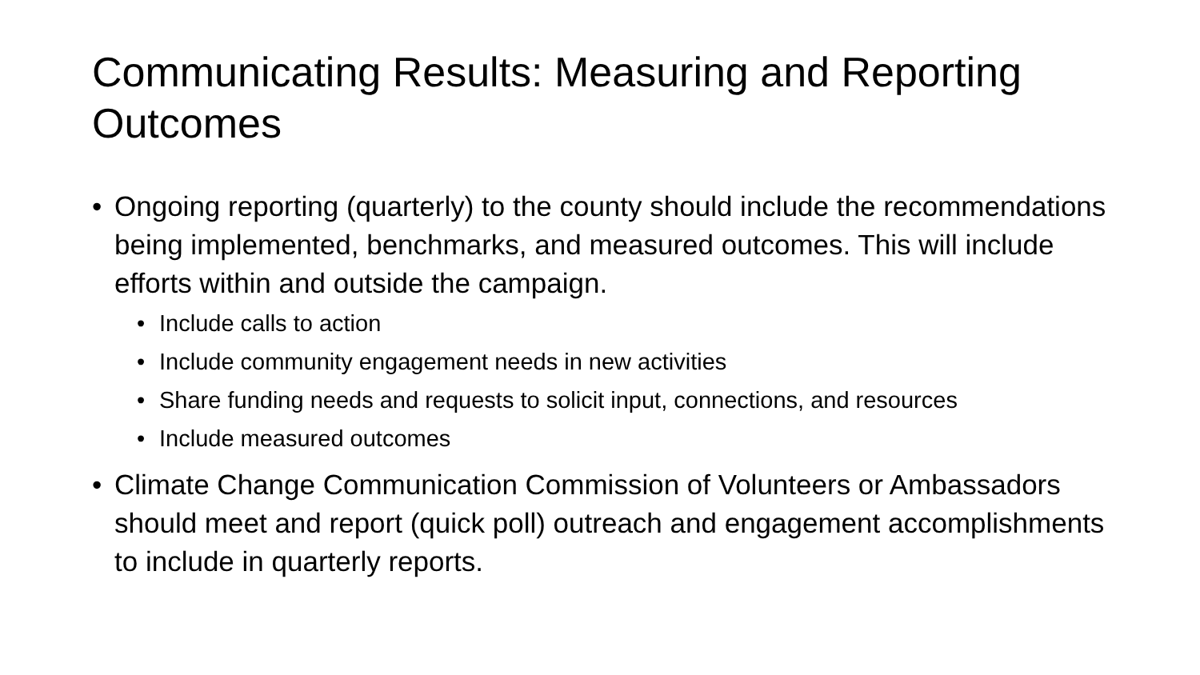Communicating Results: Measuring and Reporting Outcomes
• Ongoing reporting (quarterly) to the county should include the recommendations being implemented, benchmarks, and measured outcomes. This will include efforts within and outside the campaign.
• Include calls to action
• Include community engagement needs in new activities
• Share funding needs and requests to solicit input, connections, and resources
• Include measured outcomes
• Climate Change Communication Commission of Volunteers or Ambassadors should meet and report (quick poll) outreach and engagement accomplishments to include in quarterly reports.